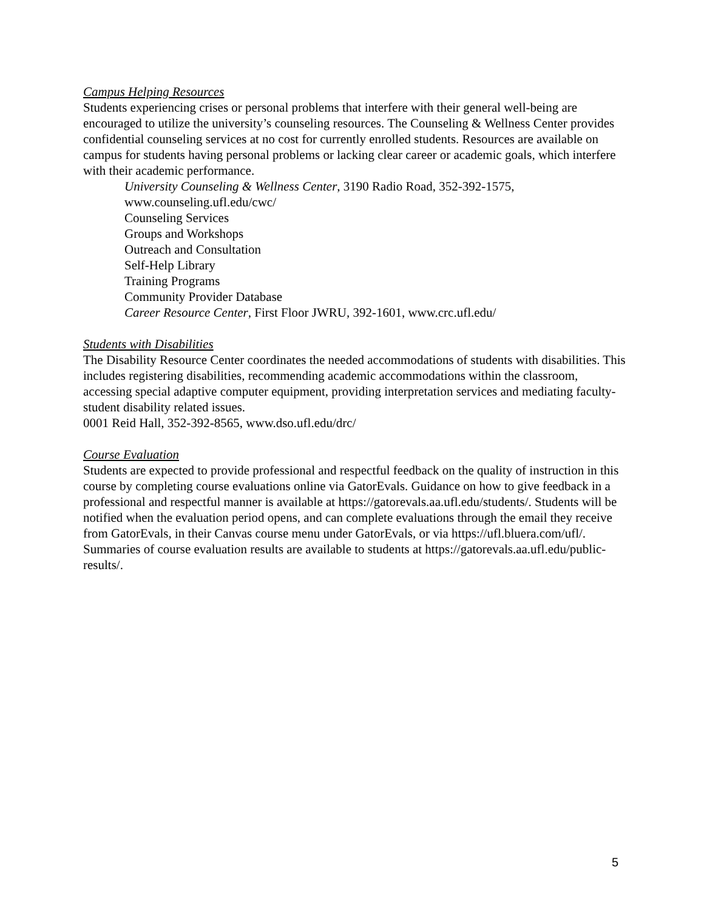Campus Helping Resources
Students experiencing crises or personal problems that interfere with their general well-being are encouraged to utilize the university’s counseling resources. The Counseling & Wellness Center provides confidential counseling services at no cost for currently enrolled students. Resources are available on campus for students having personal problems or lacking clear career or academic goals, which interfere with their academic performance.
University Counseling & Wellness Center, 3190 Radio Road, 352-392-1575,
www.counseling.ufl.edu/cwc/
Counseling Services
Groups and Workshops
Outreach and Consultation
Self-Help Library
Training Programs
Community Provider Database
Career Resource Center, First Floor JWRU, 392-1601, www.crc.ufl.edu/
Students with Disabilities
The Disability Resource Center coordinates the needed accommodations of students with disabilities. This includes registering disabilities, recommending academic accommodations within the classroom, accessing special adaptive computer equipment, providing interpretation services and mediating faculty-student disability related issues.
0001 Reid Hall, 352-392-8565, www.dso.ufl.edu/drc/
Course Evaluation
Students are expected to provide professional and respectful feedback on the quality of instruction in this course by completing course evaluations online via GatorEvals. Guidance on how to give feedback in a professional and respectful manner is available at https://gatorevals.aa.ufl.edu/students/. Students will be notified when the evaluation period opens, and can complete evaluations through the email they receive from GatorEvals, in their Canvas course menu under GatorEvals, or via https://ufl.bluera.com/ufl/. Summaries of course evaluation results are available to students at https://gatorevals.aa.ufl.edu/public-results/.
5